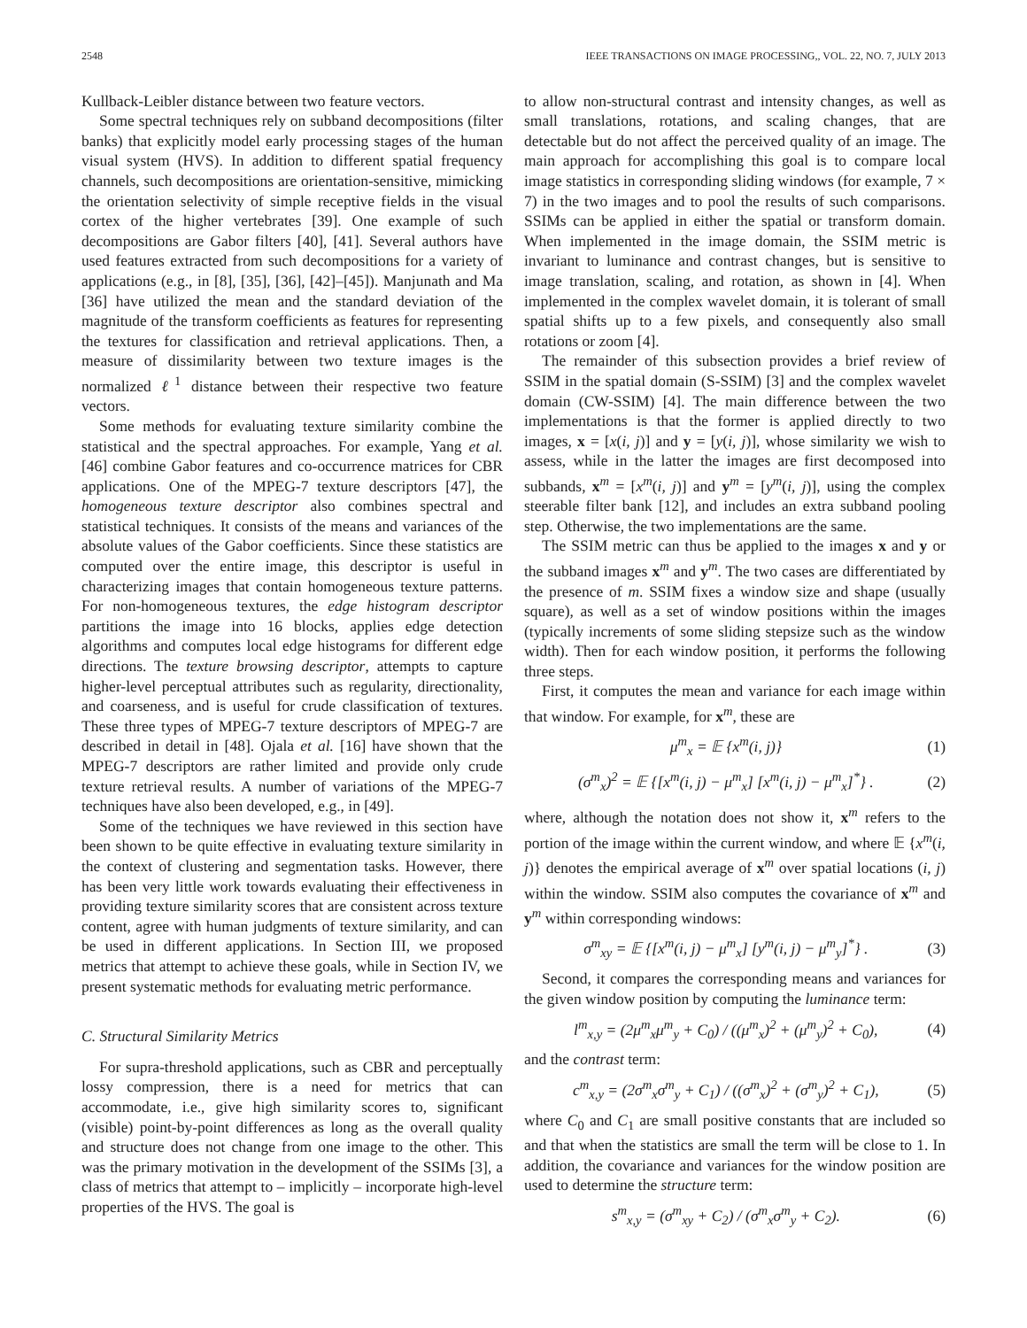2548 IEEE TRANSACTIONS ON IMAGE PROCESSING,, VOL. 22, NO. 7, JULY 2013
Kullback-Leibler distance between two feature vectors.
Some spectral techniques rely on subband decompositions (filter banks) that explicitly model early processing stages of the human visual system (HVS). In addition to different spatial frequency channels, such decompositions are orientation-sensitive, mimicking the orientation selectivity of simple receptive fields in the visual cortex of the higher vertebrates [39]. One example of such decompositions are Gabor filters [40], [41]. Several authors have used features extracted from such decompositions for a variety of applications (e.g., in [8], [35], [36], [42]–[45]). Manjunath and Ma [36] have utilized the mean and the standard deviation of the magnitude of the transform coefficients as features for representing the textures for classification and retrieval applications. Then, a measure of dissimilarity between two texture images is the normalized ℓ<sup>1</sup> distance between their respective two feature vectors.
Some methods for evaluating texture similarity combine the statistical and the spectral approaches. For example, Yang et al. [46] combine Gabor features and co-occurrence matrices for CBR applications. One of the MPEG-7 texture descriptors [47], the homogeneous texture descriptor also combines spectral and statistical techniques. It consists of the means and variances of the absolute values of the Gabor coefficients. Since these statistics are computed over the entire image, this descriptor is useful in characterizing images that contain homogeneous texture patterns. For non-homogeneous textures, the edge histogram descriptor partitions the image into 16 blocks, applies edge detection algorithms and computes local edge histograms for different edge directions. The texture browsing descriptor, attempts to capture higher-level perceptual attributes such as regularity, directionality, and coarseness, and is useful for crude classification of textures. These three types of MPEG-7 texture descriptors of MPEG-7 are described in detail in [48]. Ojala et al. [16] have shown that the MPEG-7 descriptors are rather limited and provide only crude texture retrieval results. A number of variations of the MPEG-7 techniques have also been developed, e.g., in [49].
Some of the techniques we have reviewed in this section have been shown to be quite effective in evaluating texture similarity in the context of clustering and segmentation tasks. However, there has been very little work towards evaluating their effectiveness in providing texture similarity scores that are consistent across texture content, agree with human judgments of texture similarity, and can be used in different applications. In Section III, we proposed metrics that attempt to achieve these goals, while in Section IV, we present systematic methods for evaluating metric performance.
C. Structural Similarity Metrics
For supra-threshold applications, such as CBR and perceptually lossy compression, there is a need for metrics that can accommodate, i.e., give high similarity scores to, significant (visible) point-by-point differences as long as the overall quality and structure does not change from one image to the other. This was the primary motivation in the development of the SSIMs [3], a class of metrics that attempt to – implicitly – incorporate high-level properties of the HVS. The goal is
to allow non-structural contrast and intensity changes, as well as small translations, rotations, and scaling changes, that are detectable but do not affect the perceived quality of an image. The main approach for accomplishing this goal is to compare local image statistics in corresponding sliding windows (for example, 7 × 7) in the two images and to pool the results of such comparisons. SSIMs can be applied in either the spatial or transform domain. When implemented in the image domain, the SSIM metric is invariant to luminance and contrast changes, but is sensitive to image translation, scaling, and rotation, as shown in [4]. When implemented in the complex wavelet domain, it is tolerant of small spatial shifts up to a few pixels, and consequently also small rotations or zoom [4].
The remainder of this subsection provides a brief review of SSIM in the spatial domain (S-SSIM) [3] and the complex wavelet domain (CW-SSIM) [4]. The main difference between the two implementations is that the former is applied directly to two images, x = [x(i, j)] and y = [y(i, j)], whose similarity we wish to assess, while in the latter the images are first decomposed into subbands, x<sup>m</sup> = [x<sup>m</sup>(i, j)] and y<sup>m</sup> = [y<sup>m</sup>(i, j)], using the complex steerable filter bank [12], and includes an extra subband pooling step. Otherwise, the two implementations are the same.
The SSIM metric can thus be applied to the images x and y or the subband images x<sup>m</sup> and y<sup>m</sup>. The two cases are differentiated by the presence of m. SSIM fixes a window size and shape (usually square), as well as a set of window positions within the images (typically increments of some sliding stepsize such as the window width). Then for each window position, it performs the following three steps.
First, it computes the mean and variance for each image within that window. For example, for x<sup>m</sup>, these are
μ<sup>m</sup><sub>x</sub> = 𝔼 {x<sup>m</sup>(i, j)} (1)
(σ<sup>m</sup><sub>x</sub>)<sup>2</sup> = 𝔼 {[x<sup>m</sup>(i, j) − μ<sup>m</sup><sub>x</sub>] [x<sup>m</sup>(i, j) − μ<sup>m</sup><sub>x</sub>]<sup>*</sup>} . (2)
where, although the notation does not show it, x<sup>m</sup> refers to the portion of the image within the current window, and where 𝔼 {x<sup>m</sup>(i, j)} denotes the empirical average of x<sup>m</sup> over spatial locations (i, j) within the window. SSIM also computes the covariance of x<sup>m</sup> and y<sup>m</sup> within corresponding windows:
σ<sup>m</sup><sub>xy</sub> = 𝔼 {[x<sup>m</sup>(i, j) − μ<sup>m</sup><sub>x</sub>] [y<sup>m</sup>(i, j) − μ<sup>m</sup><sub>y</sub>]<sup>*</sup>} . (3)
Second, it compares the corresponding means and variances for the given window position by computing the luminance term:
l<sup>m</sup><sub>x,y</sub> = (2μ<sup>m</sup><sub>x</sub>μ<sup>m</sup><sub>y</sub> + C<sub>0</sub>) / ((μ<sup>m</sup><sub>x</sub>)<sup>2</sup> + (μ<sup>m</sup><sub>y</sub>)<sup>2</sup> + C<sub>0</sub>), (4)
and the contrast term:
c<sup>m</sup><sub>x,y</sub> = (2σ<sup>m</sup><sub>x</sub>σ<sup>m</sup><sub>y</sub> + C<sub>1</sub>) / ((σ<sup>m</sup><sub>x</sub>)<sup>2</sup> + (σ<sup>m</sup><sub>y</sub>)<sup>2</sup> + C<sub>1</sub>), (5)
where C<sub>0</sub> and C<sub>1</sub> are small positive constants that are included so and that when the statistics are small the term will be close to 1. In addition, the covariance and variances for the window position are used to determine the structure term:
s<sup>m</sup><sub>x,y</sub> = (σ<sup>m</sup><sub>xy</sub> + C<sub>2</sub>) / (σ<sup>m</sup><sub>x</sub>σ<sup>m</sup><sub>y</sub> + C<sub>2</sub>). (6)